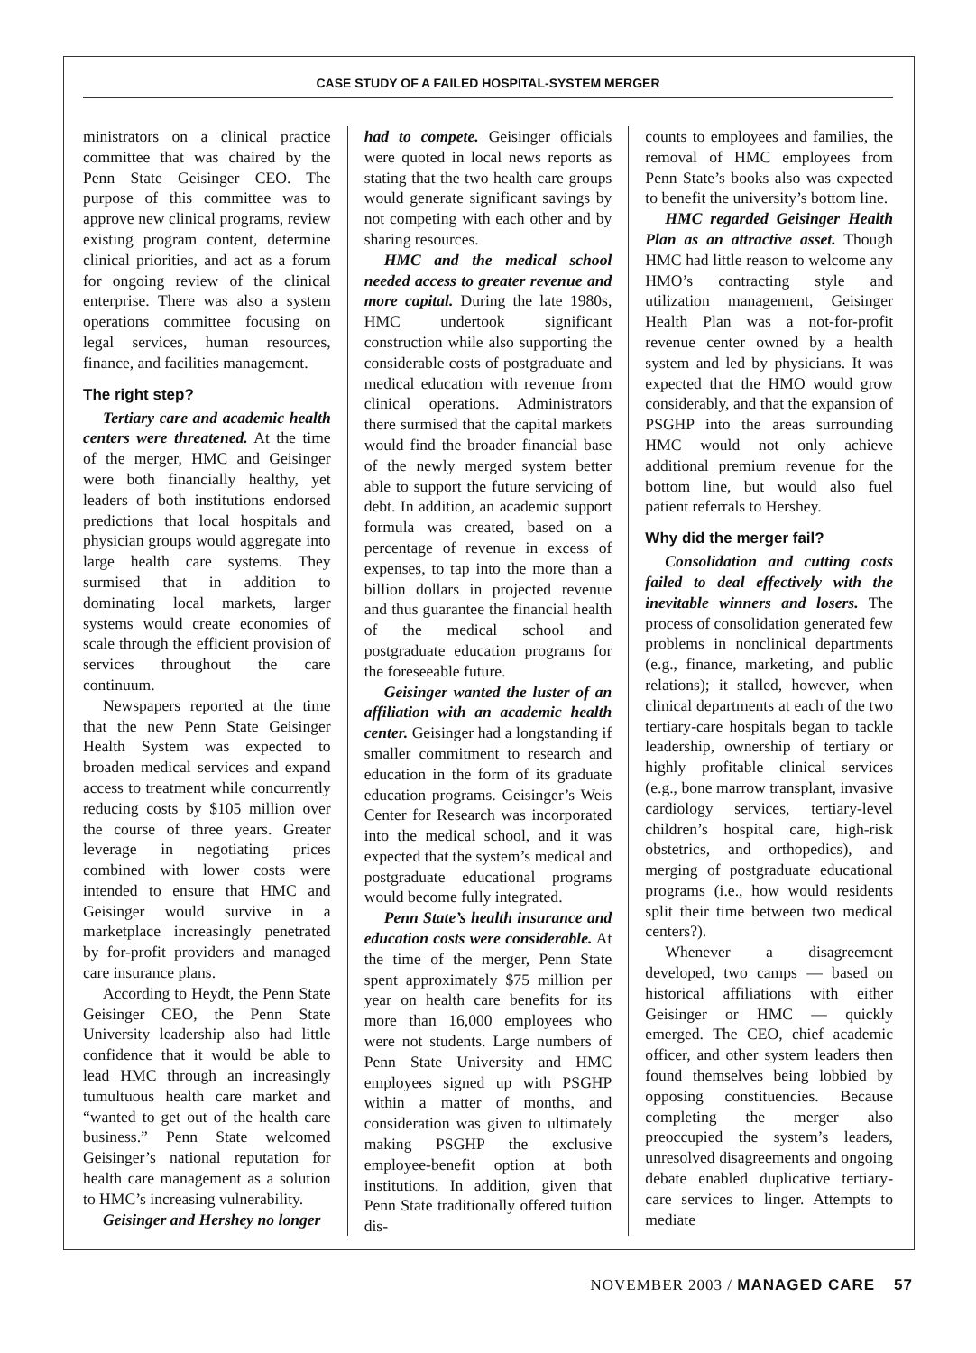CASE STUDY OF A FAILED HOSPITAL-SYSTEM MERGER
ministrators on a clinical practice committee that was chaired by the Penn State Geisinger CEO. The purpose of this committee was to approve new clinical programs, review existing program content, determine clinical priorities, and act as a forum for ongoing review of the clinical enterprise. There was also a system operations committee focusing on legal services, human resources, finance, and facilities management.
The right step?
Tertiary care and academic health centers were threatened. At the time of the merger, HMC and Geisinger were both financially healthy, yet leaders of both institutions endorsed predictions that local hospitals and physician groups would aggregate into large health care systems. They surmised that in addition to dominating local markets, larger systems would create economies of scale through the efficient provision of services throughout the care continuum.
Newspapers reported at the time that the new Penn State Geisinger Health System was expected to broaden medical services and expand access to treatment while concurrently reducing costs by $105 million over the course of three years. Greater leverage in negotiating prices combined with lower costs were intended to ensure that HMC and Geisinger would survive in a marketplace increasingly penetrated by for-profit providers and managed care insurance plans.
According to Heydt, the Penn State Geisinger CEO, the Penn State University leadership also had little confidence that it would be able to lead HMC through an increasingly tumultuous health care market and “wanted to get out of the health care business.” Penn State welcomed Geisinger’s national reputation for health care management as a solution to HMC’s increasing vulnerability.
Geisinger and Hershey no longer
had to compete. Geisinger officials were quoted in local news reports as stating that the two health care groups would generate significant savings by not competing with each other and by sharing resources.
HMC and the medical school needed access to greater revenue and more capital. During the late 1980s, HMC undertook significant construction while also supporting the considerable costs of postgraduate and medical education with revenue from clinical operations. Administrators there surmised that the capital markets would find the broader financial base of the newly merged system better able to support the future servicing of debt. In addition, an academic support formula was created, based on a percentage of revenue in excess of expenses, to tap into the more than a billion dollars in projected revenue and thus guarantee the financial health of the medical school and postgraduate education programs for the foreseeable future.
Geisinger wanted the luster of an affiliation with an academic health center. Geisinger had a longstanding if smaller commitment to research and education in the form of its graduate education programs. Geisinger’s Weis Center for Research was incorporated into the medical school, and it was expected that the system’s medical and postgraduate educational programs would become fully integrated.
Penn State’s health insurance and education costs were considerable. At the time of the merger, Penn State spent approximately $75 million per year on health care benefits for its more than 16,000 employees who were not students. Large numbers of Penn State University and HMC employees signed up with PSGHP within a matter of months, and consideration was given to ultimately making PSGHP the exclusive employee-benefit option at both institutions. In addition, given that Penn State traditionally offered tuition dis-
counts to employees and families, the removal of HMC employees from Penn State’s books also was expected to benefit the university’s bottom line.
HMC regarded Geisinger Health Plan as an attractive asset. Though HMC had little reason to welcome any HMO’s contracting style and utilization management, Geisinger Health Plan was a not-for-profit revenue center owned by a health system and led by physicians. It was expected that the HMO would grow considerably, and that the expansion of PSGHP into the areas surrounding HMC would not only achieve additional premium revenue for the bottom line, but would also fuel patient referrals to Hershey.
Why did the merger fail?
Consolidation and cutting costs failed to deal effectively with the inevitable winners and losers. The process of consolidation generated few problems in nonclinical departments (e.g., finance, marketing, and public relations); it stalled, however, when clinical departments at each of the two tertiary-care hospitals began to tackle leadership, ownership of tertiary or highly profitable clinical services (e.g., bone marrow transplant, invasive cardiology services, tertiary-level children’s hospital care, high-risk obstetrics, and orthopedics), and merging of postgraduate educational programs (i.e., how would residents split their time between two medical centers?).
Whenever a disagreement developed, two camps — based on historical affiliations with either Geisinger or HMC — quickly emerged. The CEO, chief academic officer, and other system leaders then found themselves being lobbied by opposing constituencies. Because completing the merger also preoccupied the system’s leaders, unresolved disagreements and ongoing debate enabled duplicative tertiary-care services to linger. Attempts to mediate
NOVEMBER 2003 / MANAGED CARE 57